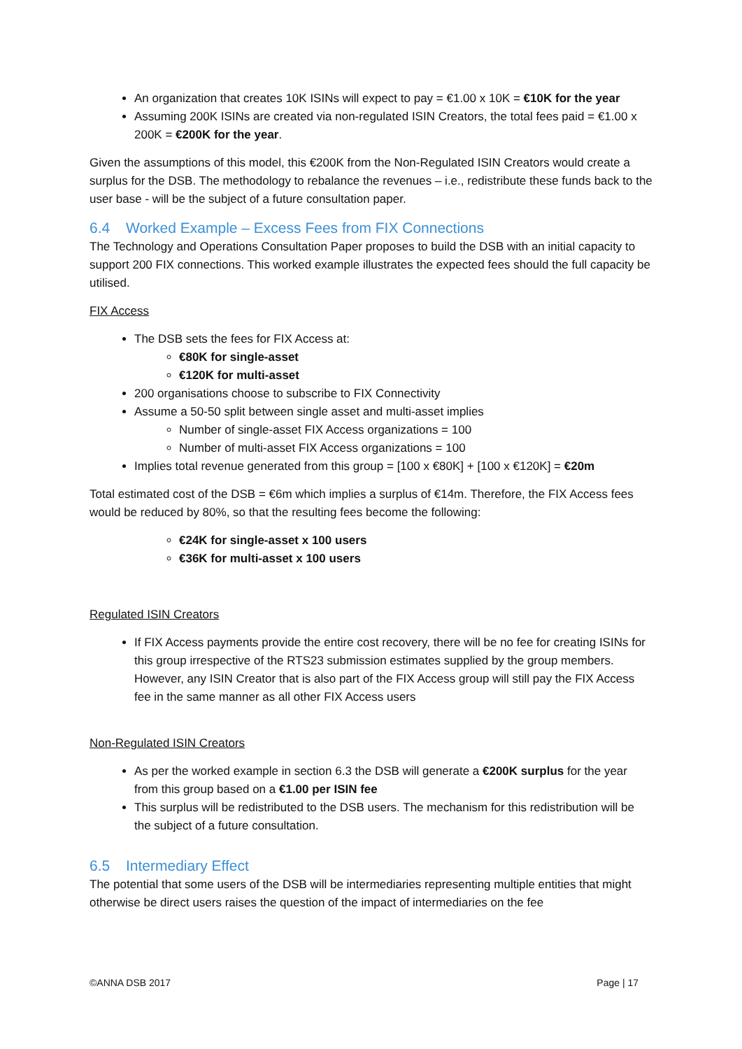An organization that creates 10K ISINs will expect to pay = €1.00 x 10K = €10K for the year
Assuming 200K ISINs are created via non-regulated ISIN Creators, the total fees paid = €1.00 x 200K = €200K for the year.
Given the assumptions of this model, this €200K from the Non-Regulated ISIN Creators would create a surplus for the DSB. The methodology to rebalance the revenues – i.e., redistribute these funds back to the user base - will be the subject of a future consultation paper.
6.4 Worked Example – Excess Fees from FIX Connections
The Technology and Operations Consultation Paper proposes to build the DSB with an initial capacity to support 200 FIX connections. This worked example illustrates the expected fees should the full capacity be utilised.
FIX Access
The DSB sets the fees for FIX Access at:
€80K for single-asset
€120K for multi-asset
200 organisations choose to subscribe to FIX Connectivity
Assume a 50-50 split between single asset and multi-asset implies
Number of single-asset FIX Access organizations = 100
Number of multi-asset FIX Access organizations = 100
Implies total revenue generated from this group = [100 x €80K] + [100 x €120K] = €20m
Total estimated cost of the DSB = €6m which implies a surplus of €14m. Therefore, the FIX Access fees would be reduced by 80%, so that the resulting fees become the following:
€24K for single-asset x 100 users
€36K for multi-asset x 100 users
Regulated ISIN Creators
If FIX Access payments provide the entire cost recovery, there will be no fee for creating ISINs for this group irrespective of the RTS23 submission estimates supplied by the group members. However, any ISIN Creator that is also part of the FIX Access group will still pay the FIX Access fee in the same manner as all other FIX Access users
Non-Regulated ISIN Creators
As per the worked example in section 6.3 the DSB will generate a €200K surplus for the year from this group based on a €1.00 per ISIN fee
This surplus will be redistributed to the DSB users. The mechanism for this redistribution will be the subject of a future consultation.
6.5 Intermediary Effect
The potential that some users of the DSB will be intermediaries representing multiple entities that might otherwise be direct users raises the question of the impact of intermediaries on the fee
©ANNA DSB 2017 Page | 17